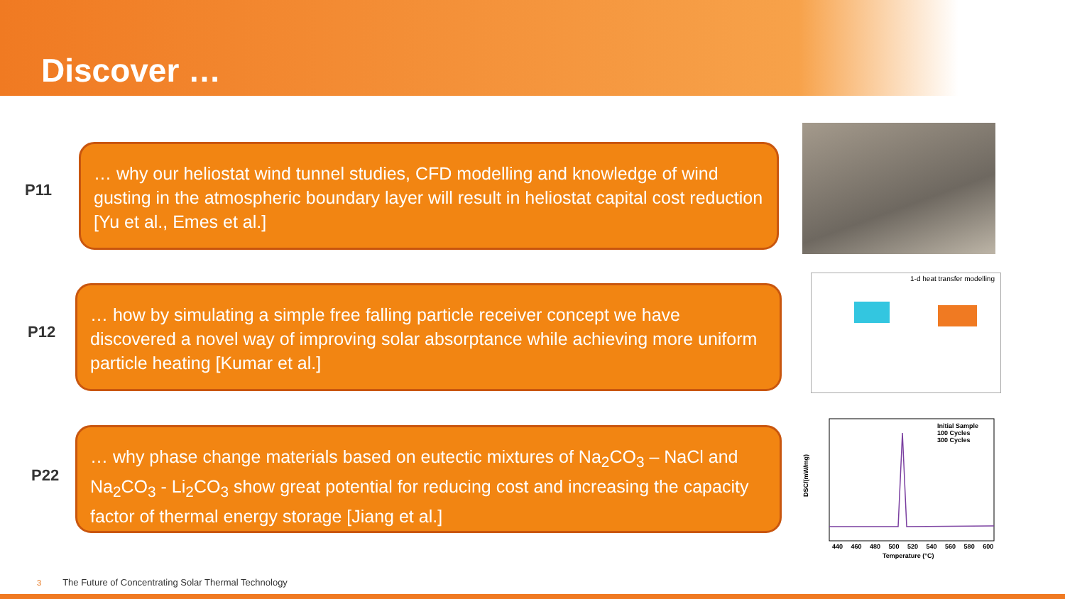Discover …
P11
… why our heliostat wind tunnel studies, CFD modelling and knowledge of wind gusting in the atmospheric boundary layer will result in heliostat capital cost reduction [Yu et al., Emes et al.]
P12
… how by simulating a simple free falling particle receiver concept we have discovered a novel way of improving solar absorptance while achieving more uniform particle heating [Kumar et al.]
1-d heat transfer modelling
P22
… why phase change materials based on eutectic mixtures of Na<sub>2</sub>CO<sub>3</sub> – NaCl and Na<sub>2</sub>CO<sub>3</sub> - Li<sub>2</sub>CO<sub>3</sub> show great potential for reducing cost and increasing the capacity factor of thermal energy storage [Jiang et al.]
Initial Sample
100 Cycles
300 Cycles
DSC/(mW/mg)
440 460 480 500 520 540 560 580 600
Temperature (°C)
3 The Future of Concentrating Solar Thermal Technology